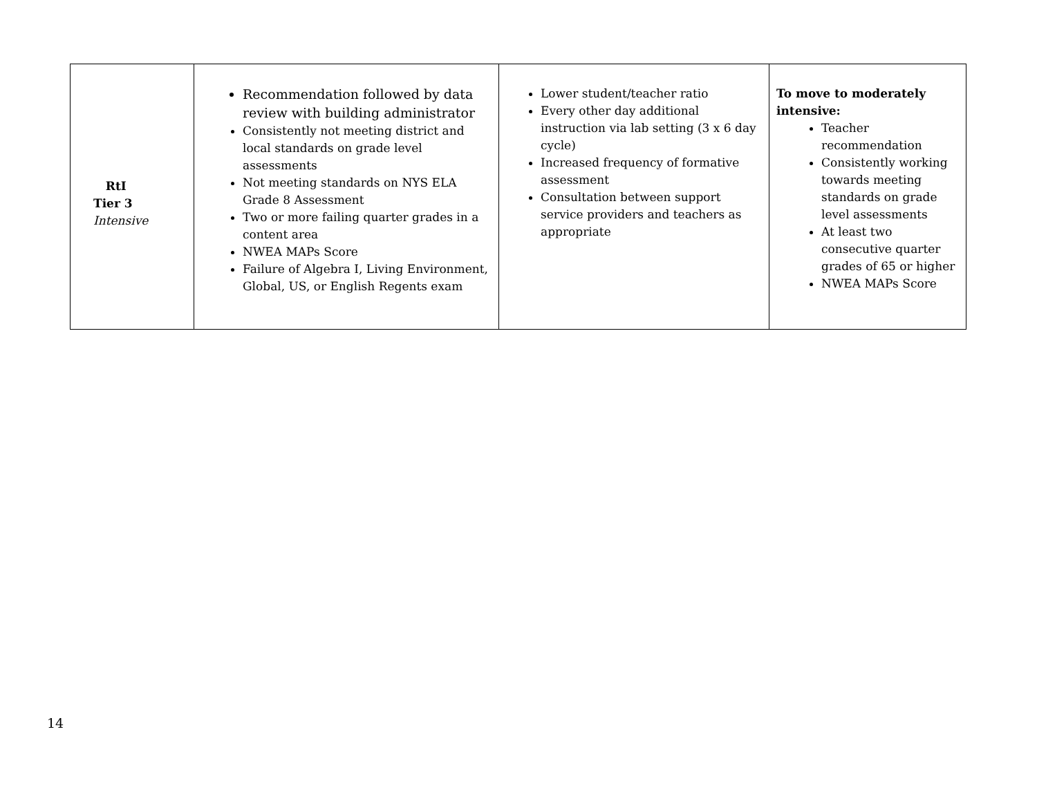| RtI Tier 3 Intensive | Recommendation followed by data review with building administrator Consistently not meeting district and local standards on grade level assessments Not meeting standards on NYS ELA Grade 8 Assessment Two or more failing quarter grades in a content area NWEA MAPs Score Failure of Algebra I, Living Environment, Global, US, or English Regents exam | Lower student/teacher ratio Every other day additional instruction via lab setting (3 x 6 day cycle) Increased frequency of formative assessment Consultation between support service providers and teachers as appropriate | To move to moderately intensive: Teacher recommendation Consistently working towards meeting standards on grade level assessments At least two consecutive quarter grades of 65 or higher NWEA MAPs Score |
14